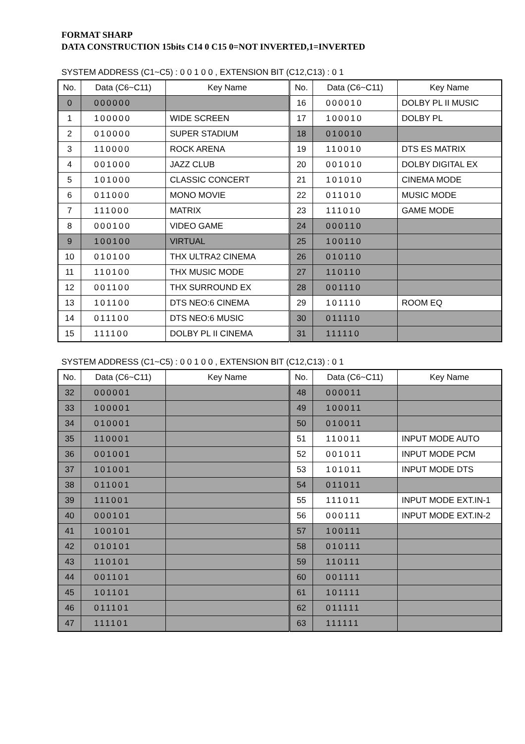FORMAT SHARP
DATA CONSTRUCTION 15bits C14 0 C15 0=NOT INVERTED,1=INVERTED
SYSTEM ADDRESS (C1~C5) : 0 0 1 0 0 , EXTENSION BIT (C12,C13) : 0 1
| No. | Data (C6~C11) | Key Name | No. | Data (C6~C11) | Key Name |
| --- | --- | --- | --- | --- | --- |
| 0 | 000000 | | 16 | 000010 | DOLBY PL II MUSIC |
| 1 | 100000 | WIDE SCREEN | 17 | 100010 | DOLBY PL |
| 2 | 010000 | SUPER STADIUM | 18 | 010010 | |
| 3 | 110000 | ROCK ARENA | 19 | 110010 | DTS ES MATRIX |
| 4 | 001000 | JAZZ CLUB | 20 | 001010 | DOLBY DIGITAL EX |
| 5 | 101000 | CLASSIC CONCERT | 21 | 101010 | CINEMA MODE |
| 6 | 011000 | MONO MOVIE | 22 | 011010 | MUSIC MODE |
| 7 | 111000 | MATRIX | 23 | 111010 | GAME MODE |
| 8 | 000100 | VIDEO GAME | 24 | 000110 | |
| 9 | 100100 | VIRTUAL | 25 | 100110 | |
| 10 | 010100 | THX ULTRA2 CINEMA | 26 | 010110 | |
| 11 | 110100 | THX MUSIC MODE | 27 | 110110 | |
| 12 | 001100 | THX SURROUND EX | 28 | 001110 | |
| 13 | 101100 | DTS NEO:6 CINEMA | 29 | 101110 | ROOM EQ |
| 14 | 011100 | DTS NEO:6 MUSIC | 30 | 011110 | |
| 15 | 111100 | DOLBY PL II CINEMA | 31 | 111110 | |
SYSTEM ADDRESS (C1~C5) : 0 0 1 0 0 , EXTENSION BIT (C12,C13) : 0 1
| No. | Data (C6~C11) | Key Name | No. | Data (C6~C11) | Key Name |
| --- | --- | --- | --- | --- | --- |
| 32 | 000001 | | 48 | 000011 | |
| 33 | 100001 | | 49 | 100011 | |
| 34 | 010001 | | 50 | 010011 | |
| 35 | 110001 | | 51 | 110011 | INPUT MODE AUTO |
| 36 | 001001 | | 52 | 001011 | INPUT MODE PCM |
| 37 | 101001 | | 53 | 101011 | INPUT MODE DTS |
| 38 | 011001 | | 54 | 011011 | |
| 39 | 111001 | | 55 | 111011 | INPUT MODE EXT.IN-1 |
| 40 | 000101 | | 56 | 000111 | INPUT MODE EXT.IN-2 |
| 41 | 100101 | | 57 | 100111 | |
| 42 | 010101 | | 58 | 010111 | |
| 43 | 110101 | | 59 | 110111 | |
| 44 | 001101 | | 60 | 001111 | |
| 45 | 101101 | | 61 | 101111 | |
| 46 | 011101 | | 62 | 011111 | |
| 47 | 111101 | | 63 | 111111 | |